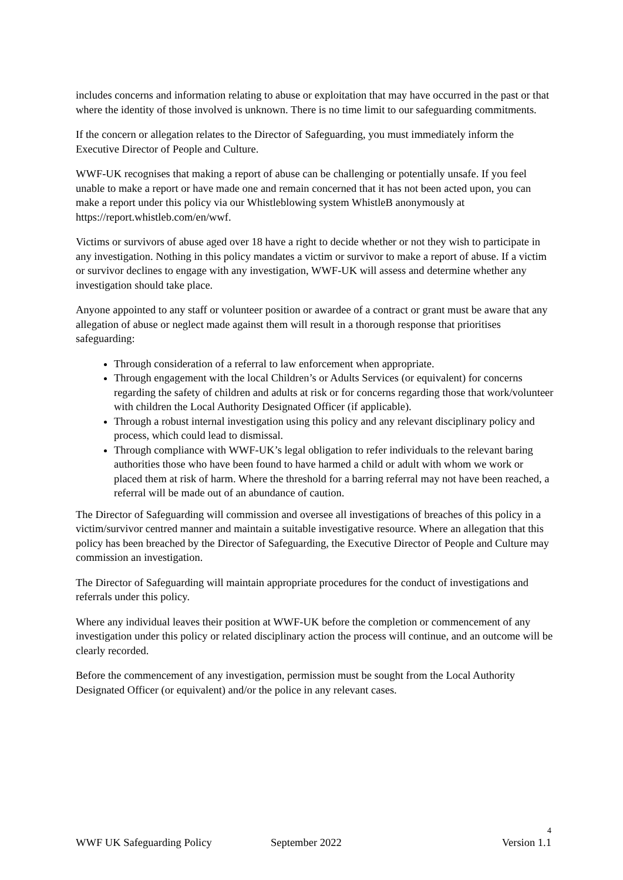includes concerns and information relating to abuse or exploitation that may have occurred in the past or that where the identity of those involved is unknown. There is no time limit to our safeguarding commitments.
If the concern or allegation relates to the Director of Safeguarding, you must immediately inform the Executive Director of People and Culture.
WWF-UK recognises that making a report of abuse can be challenging or potentially unsafe. If you feel unable to make a report or have made one and remain concerned that it has not been acted upon, you can make a report under this policy via our Whistleblowing system WhistleB anonymously at https://report.whistleb.com/en/wwf.
Victims or survivors of abuse aged over 18 have a right to decide whether or not they wish to participate in any investigation. Nothing in this policy mandates a victim or survivor to make a report of abuse. If a victim or survivor declines to engage with any investigation, WWF-UK will assess and determine whether any investigation should take place.
Anyone appointed to any staff or volunteer position or awardee of a contract or grant must be aware that any allegation of abuse or neglect made against them will result in a thorough response that prioritises safeguarding:
Through consideration of a referral to law enforcement when appropriate.
Through engagement with the local Children’s or Adults Services (or equivalent) for concerns regarding the safety of children and adults at risk or for concerns regarding those that work/volunteer with children the Local Authority Designated Officer (if applicable).
Through a robust internal investigation using this policy and any relevant disciplinary policy and process, which could lead to dismissal.
Through compliance with WWF-UK’s legal obligation to refer individuals to the relevant baring authorities those who have been found to have harmed a child or adult with whom we work or placed them at risk of harm. Where the threshold for a barring referral may not have been reached, a referral will be made out of an abundance of caution.
The Director of Safeguarding will commission and oversee all investigations of breaches of this policy in a victim/survivor centred manner and maintain a suitable investigative resource. Where an allegation that this policy has been breached by the Director of Safeguarding, the Executive Director of People and Culture may commission an investigation.
The Director of Safeguarding will maintain appropriate procedures for the conduct of investigations and referrals under this policy.
Where any individual leaves their position at WWF-UK before the completion or commencement of any investigation under this policy or related disciplinary action the process will continue, and an outcome will be clearly recorded.
Before the commencement of any investigation, permission must be sought from the Local Authority Designated Officer (or equivalent) and/or the police in any relevant cases.
4
WWF UK Safeguarding Policy September 2022 Version 1.1